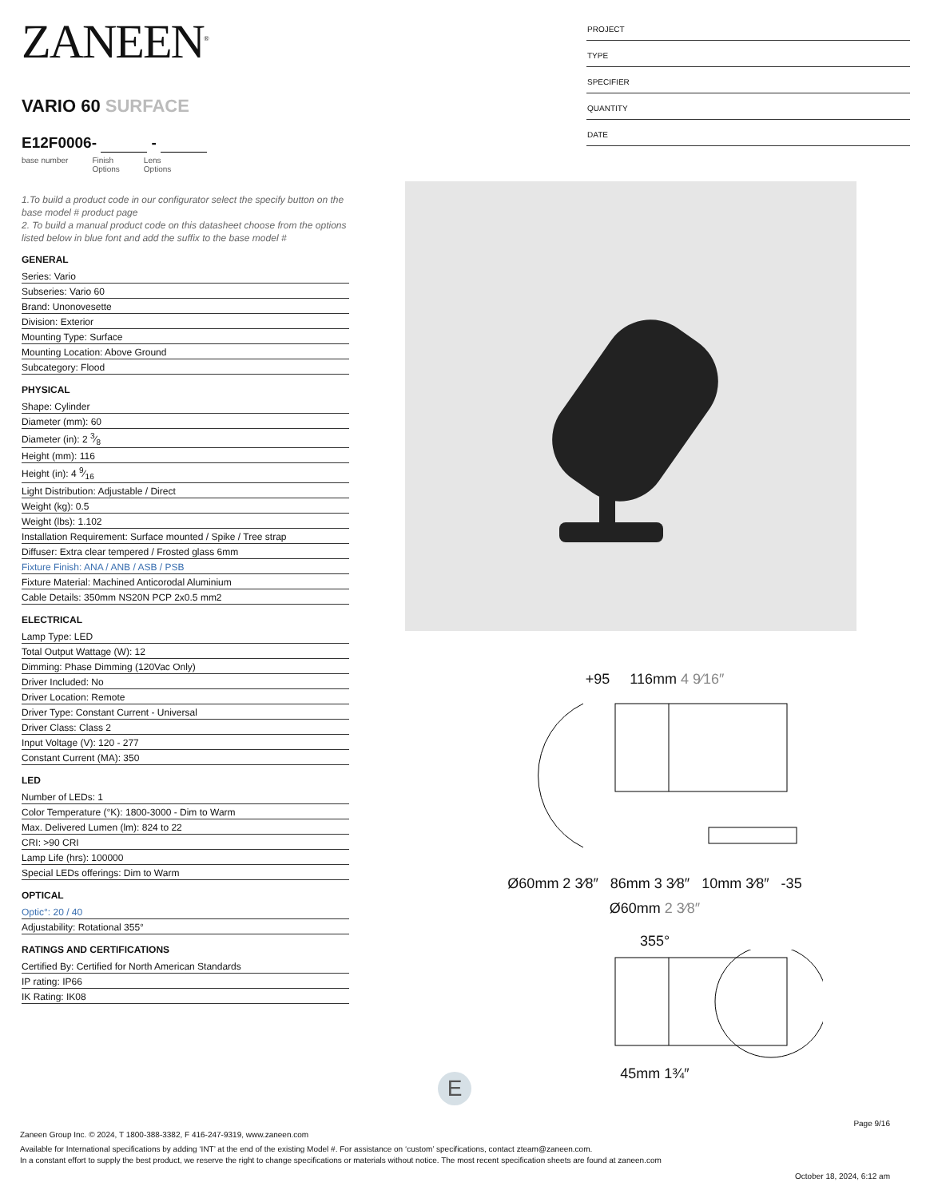PROJECT
TYPE
SPECIFIER
QUANTITY
DATE
ZANEEN<sup>®</sup>
VARIO 60 SURFACE
E12F0006- -
base number Finish
Options
Lens
Options
1.To build a product code in our configurator select the specify button on the base model # product page
2. To build a manual product code on this datasheet choose from the options listed below in blue font and add the suffix to the base model #
GENERAL
Series: Vario
Subseries: Vario 60
Brand: Unonovesette
Division: Exterior
Mounting Type: Surface
Mounting Location: Above Ground
Subcategory: Flood
PHYSICAL
Shape: Cylinder
Diameter (mm): 60
Diameter (in): 2 3⁄8
Height (mm): 116
Height (in): 4 9⁄16
Light Distribution: Adjustable / Direct
Weight (kg): 0.5
Weight (lbs): 1.102
Installation Requirement: Surface mounted / Spike / Tree strap
Diffuser: Extra clear tempered / Frosted glass 6mm
Fixture Finish: ANA / ANB / ASB / PSB
Fixture Material: Machined Anticorodal Aluminium
Cable Details: 350mm NS20N PCP 2x0.5 mm2
ELECTRICAL
Lamp Type: LED
Total Output Wattage (W): 12
Dimming: Phase Dimming (120Vac Only)
Driver Included: No
Driver Location: Remote
Driver Type: Constant Current - Universal
Driver Class: Class 2
Input Voltage (V): 120 - 277
Constant Current (MA): 350
LED
Number of LEDs: 1
Color Temperature (°K): 1800-3000 - Dim to Warm
Max. Delivered Lumen (lm): 824 to 22
CRI: >90 CRI
Lamp Life (hrs): 100000
Special LEDs offerings: Dim to Warm
OPTICAL
Optic°: 20 / 40
Adjustability: Rotational 355°
RATINGS AND CERTIFICATIONS
Certified By: Certified for North American Standards
IP rating: IP66
IK Rating: IK08
+95 116mm 4 9⁄16″
Ø60mm 2 3⁄8″ 86mm 3 3⁄8″ 10mm 3⁄8″ -35
Ø60mm 2 3⁄8″
355°
45mm 1¾″
E
Page 9/16
Zaneen Group Inc. © 2024, T 1800-388-3382, F 416-247-9319, www.zaneen.com
Available for International specifications by adding ‘INT’ at the end of the existing Model #. For assistance on ‘custom’ specifications, contact zteam@zaneen.com.
In a constant effort to supply the best product, we reserve the right to change specifications or materials without notice. The most recent specification sheets are found at zaneen.com
October 18, 2024, 6:12 am